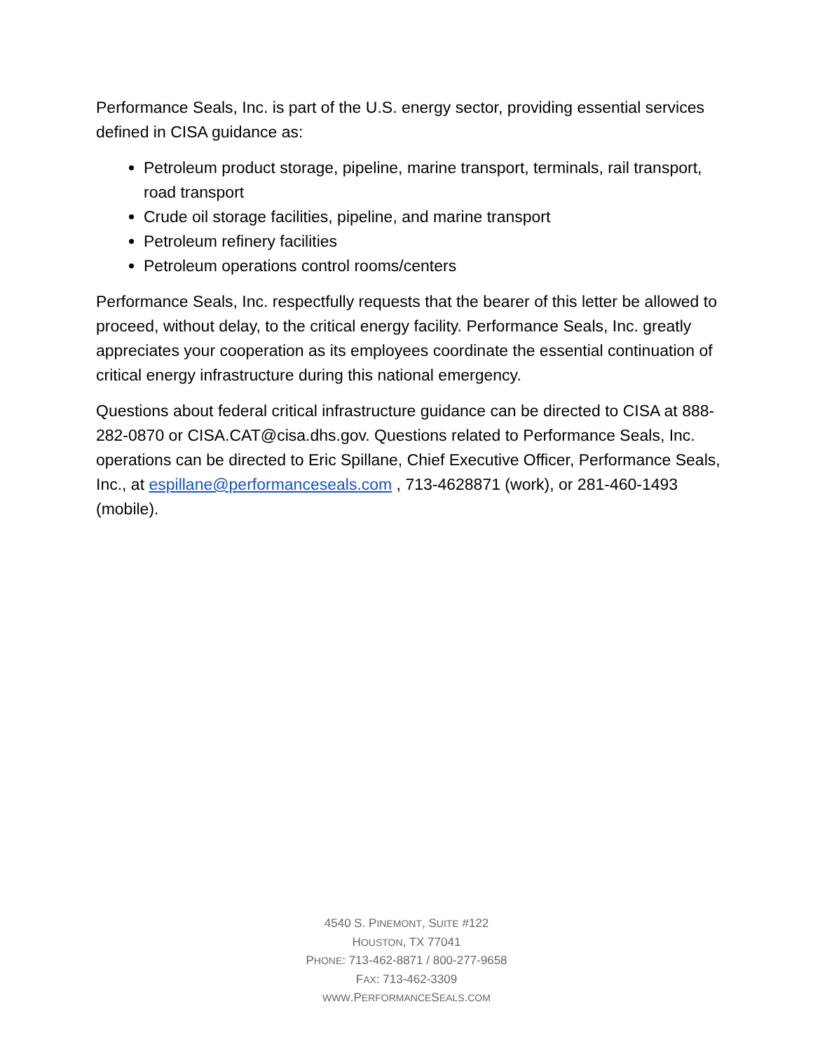Performance Seals, Inc. is part of the U.S. energy sector, providing essential services defined in CISA guidance as:
Petroleum product storage, pipeline, marine transport, terminals, rail transport, road transport
Crude oil storage facilities, pipeline, and marine transport
Petroleum refinery facilities
Petroleum operations control rooms/centers
Performance Seals, Inc. respectfully requests that the bearer of this letter be allowed to proceed, without delay, to the critical energy facility. Performance Seals, Inc. greatly appreciates your cooperation as its employees coordinate the essential continuation of critical energy infrastructure during this national emergency.
Questions about federal critical infrastructure guidance can be directed to CISA at 888-282-0870 or CISA.CAT@cisa.dhs.gov. Questions related to Performance Seals, Inc. operations can be directed to Eric Spillane, Chief Executive Officer, Performance Seals, Inc., at espillane@performanceseals.com , 713-4628871 (work), or 281-460-1493 (mobile).
4540 S. PINEMONT, SUITE #122
HOUSTON, TX 77041
PHONE: 713-462-8871 / 800-277-9658
FAX: 713-462-3309
WWW.PERFORMANCESEALS.COM